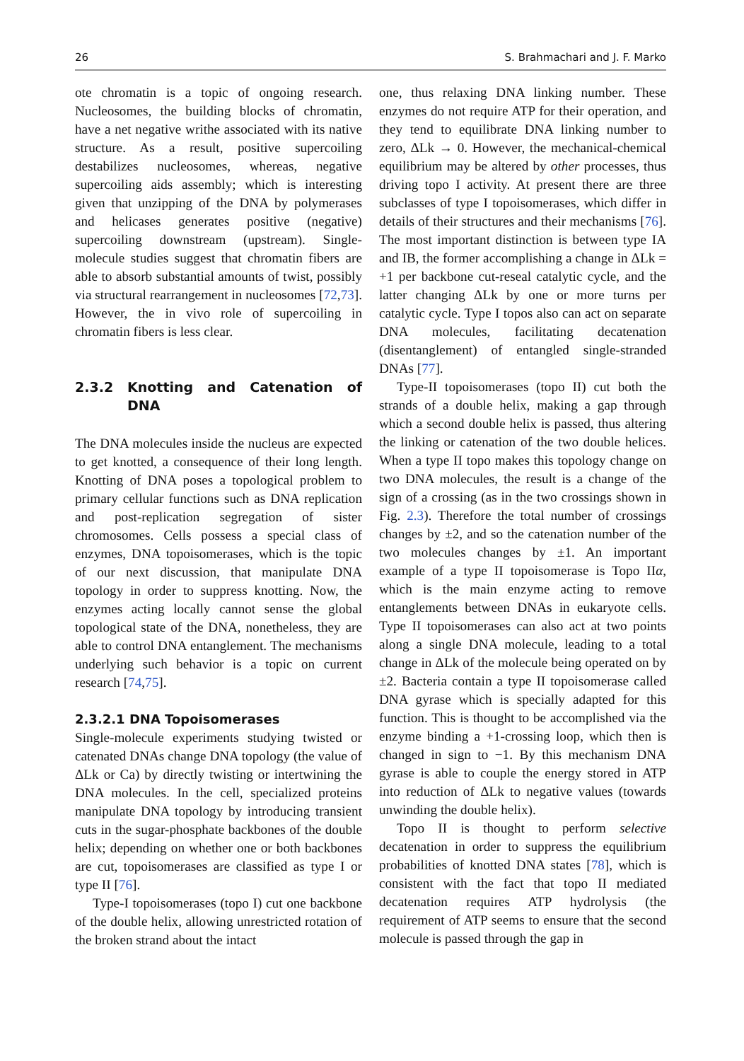26 S. Brahmachari and J. F. Marko
ote chromatin is a topic of ongoing research. Nucleosomes, the building blocks of chromatin, have a net negative writhe associated with its native structure. As a result, positive supercoiling destabilizes nucleosomes, whereas, negative supercoiling aids assembly; which is interesting given that unzipping of the DNA by polymerases and helicases generates positive (negative) supercoiling downstream (upstream). Single-molecule studies suggest that chromatin fibers are able to absorb substantial amounts of twist, possibly via structural rearrangement in nucleosomes [72,73]. However, the in vivo role of supercoiling in chromatin fibers is less clear.
2.3.2 Knotting and Catenation of DNA
The DNA molecules inside the nucleus are expected to get knotted, a consequence of their long length. Knotting of DNA poses a topological problem to primary cellular functions such as DNA replication and post-replication segregation of sister chromosomes. Cells possess a special class of enzymes, DNA topoisomerases, which is the topic of our next discussion, that manipulate DNA topology in order to suppress knotting. Now, the enzymes acting locally cannot sense the global topological state of the DNA, nonetheless, they are able to control DNA entanglement. The mechanisms underlying such behavior is a topic on current research [74,75].
2.3.2.1 DNA Topoisomerases
Single-molecule experiments studying twisted or catenated DNAs change DNA topology (the value of ΔLk or Ca) by directly twisting or intertwining the DNA molecules. In the cell, specialized proteins manipulate DNA topology by introducing transient cuts in the sugar-phosphate backbones of the double helix; depending on whether one or both backbones are cut, topoisomerases are classified as type I or type II [76].
Type-I topoisomerases (topo I) cut one backbone of the double helix, allowing unrestricted rotation of the broken strand about the intact
one, thus relaxing DNA linking number. These enzymes do not require ATP for their operation, and they tend to equilibrate DNA linking number to zero, ΔLk → 0. However, the mechanical-chemical equilibrium may be altered by other processes, thus driving topo I activity. At present there are three subclasses of type I topoisomerases, which differ in details of their structures and their mechanisms [76]. The most important distinction is between type IA and IB, the former accomplishing a change in ΔLk = +1 per backbone cut-reseal catalytic cycle, and the latter changing ΔLk by one or more turns per catalytic cycle. Type I topos also can act on separate DNA molecules, facilitating decatenation (disentanglement) of entangled single-stranded DNAs [77].
Type-II topoisomerases (topo II) cut both the strands of a double helix, making a gap through which a second double helix is passed, thus altering the linking or catenation of the two double helices. When a type II topo makes this topology change on two DNA molecules, the result is a change of the sign of a crossing (as in the two crossings shown in Fig. 2.3). Therefore the total number of crossings changes by ±2, and so the catenation number of the two molecules changes by ±1. An important example of a type II topoisomerase is Topo IIα, which is the main enzyme acting to remove entanglements between DNAs in eukaryote cells. Type II topoisomerases can also act at two points along a single DNA molecule, leading to a total change in ΔLk of the molecule being operated on by ±2. Bacteria contain a type II topoisomerase called DNA gyrase which is specially adapted for this function. This is thought to be accomplished via the enzyme binding a +1-crossing loop, which then is changed in sign to −1. By this mechanism DNA gyrase is able to couple the energy stored in ATP into reduction of ΔLk to negative values (towards unwinding the double helix).
Topo II is thought to perform selective decatenation in order to suppress the equilibrium probabilities of knotted DNA states [78], which is consistent with the fact that topo II mediated decatenation requires ATP hydrolysis (the requirement of ATP seems to ensure that the second molecule is passed through the gap in